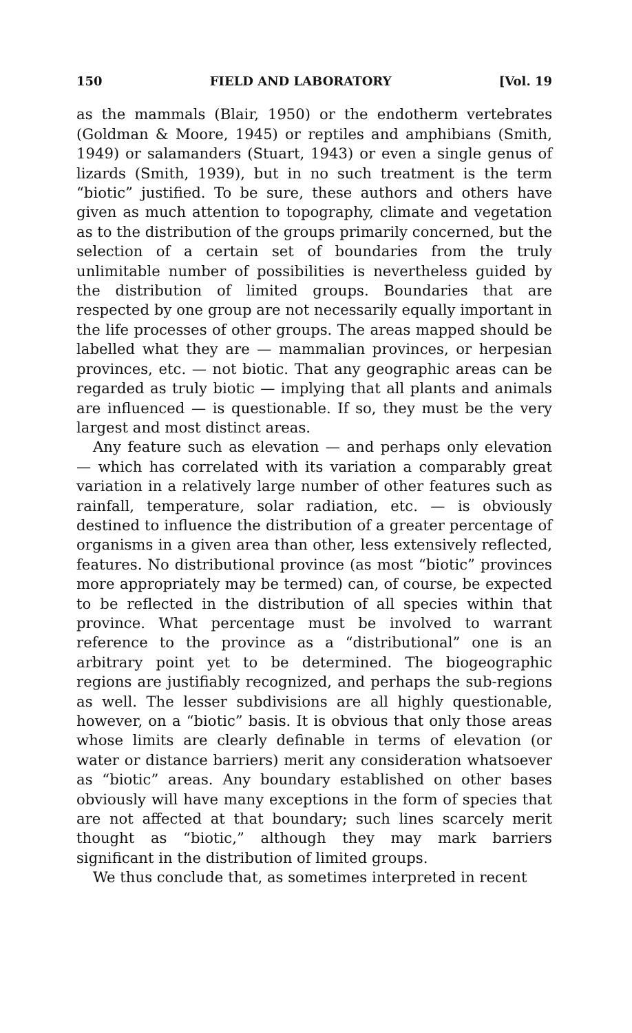150 FIELD AND LABORATORY [Vol. 19
as the mammals (Blair, 1950) or the endotherm vertebrates (Goldman & Moore, 1945) or reptiles and amphibians (Smith, 1949) or salamanders (Stuart, 1943) or even a single genus of lizards (Smith, 1939), but in no such treatment is the term “biotic” justified. To be sure, these authors and others have given as much attention to topography, climate and vegetation as to the distribution of the groups primarily concerned, but the selection of a certain set of boundaries from the truly unlimitable number of possibilities is nevertheless guided by the distribution of limited groups. Boundaries that are respected by one group are not necessarily equally important in the life processes of other groups. The areas mapped should be labelled what they are — mammalian provinces, or herpesian provinces, etc. — not biotic. That any geographic areas can be regarded as truly biotic — implying that all plants and animals are influenced — is questionable. If so, they must be the very largest and most distinct areas.
Any feature such as elevation — and perhaps only elevation — which has correlated with its variation a comparably great variation in a relatively large number of other features such as rainfall, temperature, solar radiation, etc. — is obviously destined to influence the distribution of a greater percentage of organisms in a given area than other, less extensively reflected, features. No distributional province (as most “biotic” provinces more appropriately may be termed) can, of course, be expected to be reflected in the distribution of all species within that province. What percentage must be involved to warrant reference to the province as a “distributional” one is an arbitrary point yet to be determined. The biogeographic regions are justifiably recognized, and perhaps the sub-regions as well. The lesser subdivisions are all highly questionable, however, on a “biotic” basis. It is obvious that only those areas whose limits are clearly definable in terms of elevation (or water or distance barriers) merit any consideration whatsoever as “biotic” areas. Any boundary established on other bases obviously will have many exceptions in the form of species that are not affected at that boundary; such lines scarcely merit thought as “biotic,” although they may mark barriers significant in the distribution of limited groups.
We thus conclude that, as sometimes interpreted in recent